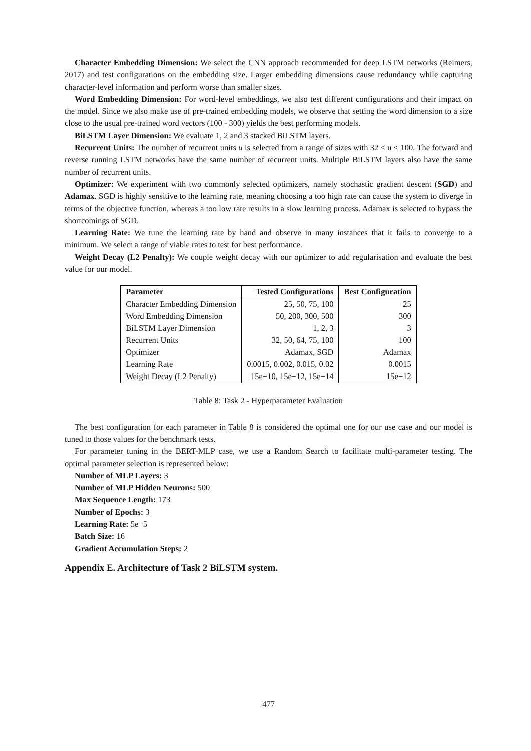Character Embedding Dimension: We select the CNN approach recommended for deep LSTM networks (Reimers, 2017) and test configurations on the embedding size. Larger embedding dimensions cause redundancy while capturing character-level information and perform worse than smaller sizes.
Word Embedding Dimension: For word-level embeddings, we also test different configurations and their impact on the model. Since we also make use of pre-trained embedding models, we observe that setting the word dimension to a size close to the usual pre-trained word vectors (100 - 300) yields the best performing models.
BiLSTM Layer Dimension: We evaluate 1, 2 and 3 stacked BiLSTM layers.
Recurrent Units: The number of recurrent units u is selected from a range of sizes with 32 ≤ u ≤ 100. The forward and reverse running LSTM networks have the same number of recurrent units. Multiple BiLSTM layers also have the same number of recurrent units.
Optimizer: We experiment with two commonly selected optimizers, namely stochastic gradient descent (SGD) and Adamax. SGD is highly sensitive to the learning rate, meaning choosing a too high rate can cause the system to diverge in terms of the objective function, whereas a too low rate results in a slow learning process. Adamax is selected to bypass the shortcomings of SGD.
Learning Rate: We tune the learning rate by hand and observe in many instances that it fails to converge to a minimum. We select a range of viable rates to test for best performance.
Weight Decay (L2 Penalty): We couple weight decay with our optimizer to add regularisation and evaluate the best value for our model.
| Parameter | Tested Configurations | Best Configuration |
| --- | --- | --- |
| Character Embedding Dimension | 25, 50, 75, 100 | 25 |
| Word Embedding Dimension | 50, 200, 300, 500 | 300 |
| BiLSTM Layer Dimension | 1, 2, 3 | 3 |
| Recurrent Units | 32, 50, 64, 75, 100 | 100 |
| Optimizer | Adamax, SGD | Adamax |
| Learning Rate | 0.0015, 0.002, 0.015, 0.02 | 0.0015 |
| Weight Decay (L2 Penalty) | 15e−10, 15e−12, 15e−14 | 15e−12 |
Table 8: Task 2 - Hyperparameter Evaluation
The best configuration for each parameter in Table 8 is considered the optimal one for our use case and our model is tuned to those values for the benchmark tests.
For parameter tuning in the BERT-MLP case, we use a Random Search to facilitate multi-parameter testing. The optimal parameter selection is represented below:
Number of MLP Layers: 3
Number of MLP Hidden Neurons: 500
Max Sequence Length: 173
Number of Epochs: 3
Learning Rate: 5e−5
Batch Size: 16
Gradient Accumulation Steps: 2
Appendix E. Architecture of Task 2 BiLSTM system.
477